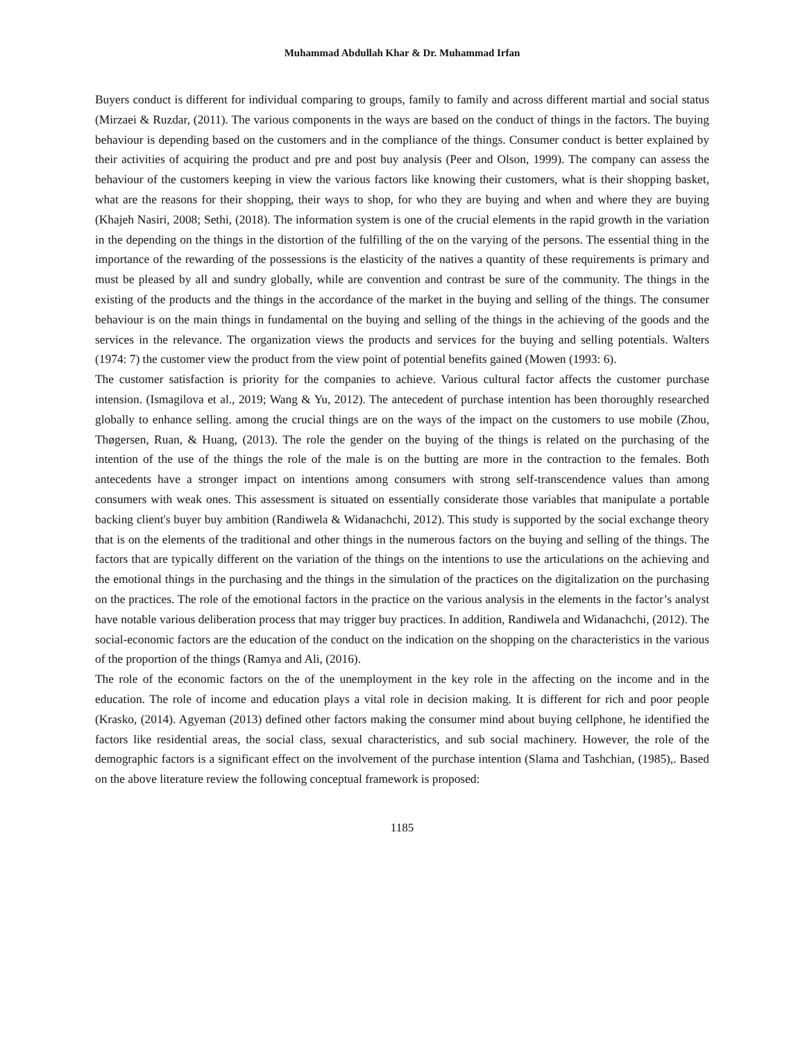Muhammad Abdullah Khar & Dr. Muhammad Irfan
Buyers conduct is different for individual comparing to groups, family to family and across different martial and social status (Mirzaei & Ruzdar, (2011). The various components in the ways are based on the conduct of things in the factors. The buying behaviour is depending based on the customers and in the compliance of the things. Consumer conduct is better explained by their activities of acquiring the product and pre and post buy analysis (Peer and Olson, 1999). The company can assess the behaviour of the customers keeping in view the various factors like knowing their customers, what is their shopping basket, what are the reasons for their shopping, their ways to shop, for who they are buying and when and where they are buying (Khajeh Nasiri, 2008; Sethi, (2018). The information system is one of the crucial elements in the rapid growth in the variation in the depending on the things in the distortion of the fulfilling of the on the varying of the persons. The essential thing in the importance of the rewarding of the possessions is the elasticity of the natives a quantity of these requirements is primary and must be pleased by all and sundry globally, while are convention and contrast be sure of the community. The things in the existing of the products and the things in the accordance of the market in the buying and selling of the things. The consumer behaviour is on the main things in fundamental on the buying and selling of the things in the achieving of the goods and the services in the relevance. The organization views the products and services for the buying and selling potentials. Walters (1974: 7) the customer view the product from the view point of potential benefits gained (Mowen (1993: 6).
The customer satisfaction is priority for the companies to achieve. Various cultural factor affects the customer purchase intension. (Ismagilova et al., 2019; Wang & Yu, 2012). The antecedent of purchase intention has been thoroughly researched globally to enhance selling. among the crucial things are on the ways of the impact on the customers to use mobile (Zhou, Thøgersen, Ruan, & Huang, (2013). The role the gender on the buying of the things is related on the purchasing of the intention of the use of the things the role of the male is on the butting are more in the contraction to the females. Both antecedents have a stronger impact on intentions among consumers with strong self-transcendence values than among consumers with weak ones. This assessment is situated on essentially considerate those variables that manipulate a portable backing client's buyer buy ambition (Randiwela & Widanachchi, 2012). This study is supported by the social exchange theory that is on the elements of the traditional and other things in the numerous factors on the buying and selling of the things. The factors that are typically different on the variation of the things on the intentions to use the articulations on the achieving and the emotional things in the purchasing and the things in the simulation of the practices on the digitalization on the purchasing on the practices. The role of the emotional factors in the practice on the various analysis in the elements in the factor’s analyst have notable various deliberation process that may trigger buy practices. In addition, Randiwela and Widanachchi, (2012). The social-economic factors are the education of the conduct on the indication on the shopping on the characteristics in the various of the proportion of the things (Ramya and Ali, (2016).
The role of the economic factors on the of the unemployment in the key role in the affecting on the income and in the education. The role of income and education plays a vital role in decision making. It is different for rich and poor people (Krasko, (2014). Agyeman (2013) defined other factors making the consumer mind about buying cellphone, he identified the factors like residential areas, the social class, sexual characteristics, and sub social machinery. However, the role of the demographic factors is a significant effect on the involvement of the purchase intention (Slama and Tashchian, (1985),. Based on the above literature review the following conceptual framework is proposed:
1185